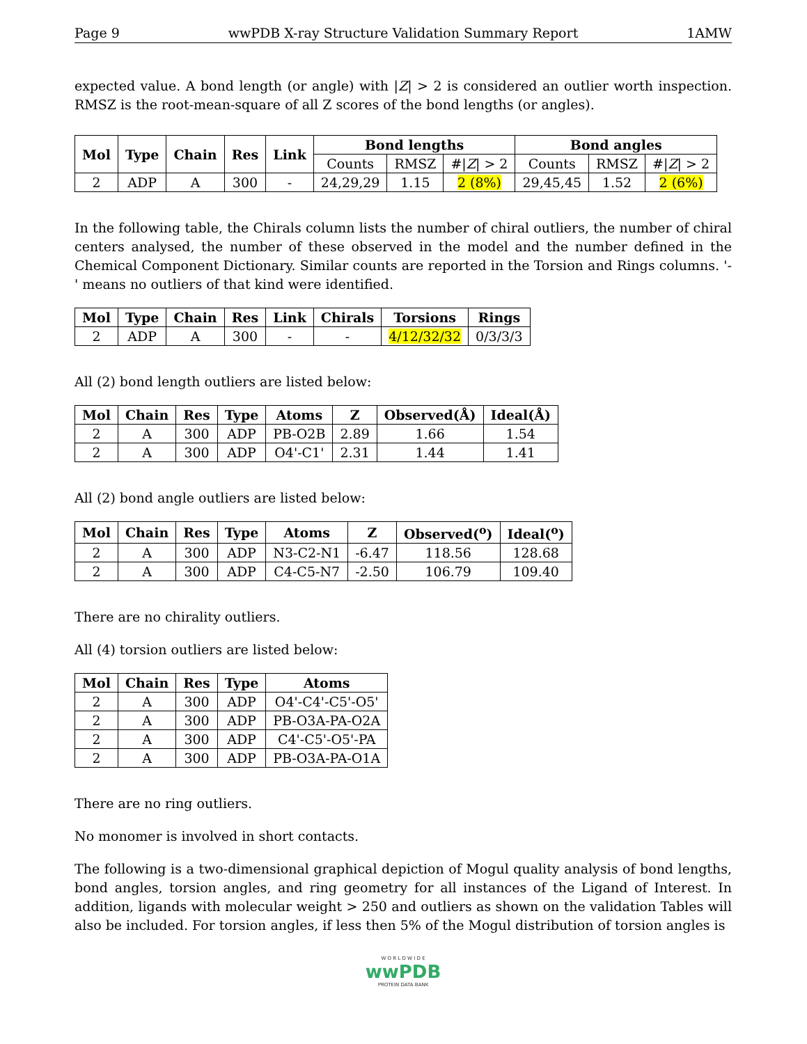Page 9 wwPDB X-ray Structure Validation Summary Report 1AMW
expected value. A bond length (or angle) with |Z| > 2 is considered an outlier worth inspection. RMSZ is the root-mean-square of all Z scores of the bond lengths (or angles).
| Mol | Type | Chain | Res | Link | Bond lengths | | | Bond angles | | |
| --- | --- | --- | --- | --- | --- | --- | --- | --- | --- | --- |
| | | | | | Counts | RMSZ | #/ Z / > 2 | Counts | RMSZ | #/ Z / > 2 |
| 2 | ADP | A | 300 | - | 24,29,29 | 1.15 | 2 (8%) | 29,45,45 | 1.52 | 2 (6%) |
In the following table, the Chirals column lists the number of chiral outliers, the number of chiral centers analysed, the number of these observed in the model and the number defined in the Chemical Component Dictionary. Similar counts are reported in the Torsion and Rings columns. '-' means no outliers of that kind were identified.
| Mol | Type | Chain | Res | Link | Chirals | Torsions | Rings |
| --- | --- | --- | --- | --- | --- | --- | --- |
| 2 | ADP | A | 300 | - | - | 4/12/32/32 | 0/3/3/3 |
All (2) bond length outliers are listed below:
| Mol | Chain | Res | Type | Atoms | Z | Observed(Å) | Ideal(Å) |
| --- | --- | --- | --- | --- | --- | --- | --- |
| 2 | A | 300 | ADP | PB-O2B | 2.89 | 1.66 | 1.54 |
| 2 | A | 300 | ADP | O4'-C1' | 2.31 | 1.44 | 1.41 |
All (2) bond angle outliers are listed below:
| Mol | Chain | Res | Type | Atoms | Z | Observed(<sup>o</sup>) | Ideal(<sup>o</sup>) |
| --- | --- | --- | --- | --- | --- | --- | --- |
| 2 | A | 300 | ADP | N3-C2-N1 | -6.47 | 118.56 | 128.68 |
| 2 | A | 300 | ADP | C4-C5-N7 | -2.50 | 106.79 | 109.40 |
There are no chirality outliers.
All (4) torsion outliers are listed below:
| Mol | Chain | Res | Type | Atoms |
| --- | --- | --- | --- | --- |
| 2 | A | 300 | ADP | O4'-C4'-C5'-O5' |
| 2 | A | 300 | ADP | PB-O3A-PA-O2A |
| 2 | A | 300 | ADP | C4'-C5'-O5'-PA |
| 2 | A | 300 | ADP | PB-O3A-PA-O1A |
There are no ring outliers.
No monomer is involved in short contacts.
The following is a two-dimensional graphical depiction of Mogul quality analysis of bond lengths, bond angles, torsion angles, and ring geometry for all instances of the Ligand of Interest. In addition, ligands with molecular weight > 250 and outliers as shown on the validation Tables will also be included. For torsion angles, if less then 5% of the Mogul distribution of torsion angles is
W O R L D W I D E
wwPDB
PROTEIN DATA BANK